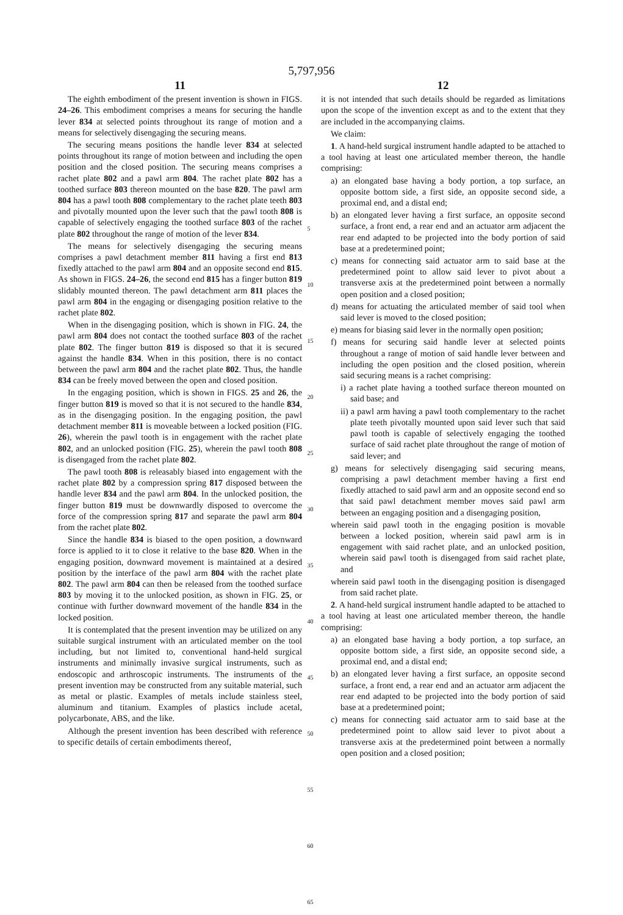5,797,956
11
The eighth embodiment of the present invention is shown in FIGS. 24–26. This embodiment comprises a means for securing the handle lever 834 at selected points throughout its range of motion and a means for selectively disengaging the securing means.
The securing means positions the handle lever 834 at selected points throughout its range of motion between and including the open position and the closed position. The securing means comprises a rachet plate 802 and a pawl arm 804. The rachet plate 802 has a toothed surface 803 thereon mounted on the base 820. The pawl arm 804 has a pawl tooth 808 complementary to the rachet plate teeth 803 and pivotally mounted upon the lever such that the pawl tooth 808 is capable of selectively engaging the toothed surface 803 of the rachet plate 802 throughout the range of motion of the lever 834.
The means for selectively disengaging the securing means comprises a pawl detachment member 811 having a first end 813 fixedly attached to the pawl arm 804 and an opposite second end 815. As shown in FIGS. 24–26, the second end 815 has a finger button 819 slidably mounted thereon. The pawl detachment arm 811 places the pawl arm 804 in the engaging or disengaging position relative to the rachet plate 802.
When in the disengaging position, which is shown in FIG. 24, the pawl arm 804 does not contact the toothed surface 803 of the rachet plate 802. The finger button 819 is disposed so that it is secured against the handle 834. When in this position, there is no contact between the pawl arm 804 and the rachet plate 802. Thus, the handle 834 can be freely moved between the open and closed position.
In the engaging position, which is shown in FIGS. 25 and 26, the finger button 819 is moved so that it is not secured to the handle 834, as in the disengaging position. In the engaging position, the pawl detachment member 811 is moveable between a locked position (FIG. 26), wherein the pawl tooth is in engagement with the rachet plate 802, and an unlocked position (FIG. 25), wherein the pawl tooth 808 is disengaged from the rachet plate 802.
The pawl tooth 808 is releasably biased into engagement with the rachet plate 802 by a compression spring 817 disposed between the handle lever 834 and the pawl arm 804. In the unlocked position, the finger button 819 must be downwardly disposed to overcome the force of the compression spring 817 and separate the pawl arm 804 from the rachet plate 802.
Since the handle 834 is biased to the open position, a downward force is applied to it to close it relative to the base 820. When in the engaging position, downward movement is maintained at a desired position by the interface of the pawl arm 804 with the rachet plate 802. The pawl arm 804 can then be released from the toothed surface 803 by moving it to the unlocked position, as shown in FIG. 25, or continue with further downward movement of the handle 834 in the locked position.
It is contemplated that the present invention may be utilized on any suitable surgical instrument with an articulated member on the tool including, but not limited to, conventional hand-held surgical instruments and minimally invasive surgical instruments, such as endoscopic and arthroscopic instruments. The instruments of the present invention may be constructed from any suitable material, such as metal or plastic. Examples of metals include stainless steel, aluminum and titanium. Examples of plastics include acetal, polycarbonate, ABS, and the like.
Although the present invention has been described with reference to specific details of certain embodiments thereof,
5
10
15
20
25
30
35
40
45
50
55
60
65
12
it is not intended that such details should be regarded as limitations upon the scope of the invention except as and to the extent that they are included in the accompanying claims.
We claim:
1. A hand-held surgical instrument handle adapted to be attached to a tool having at least one articulated member thereon, the handle comprising:
a) an elongated base having a body portion, a top surface, an opposite bottom side, a first side, an opposite second side, a proximal end, and a distal end;
b) an elongated lever having a first surface, an opposite second surface, a front end, a rear end and an actuator arm adjacent the rear end adapted to be projected into the body portion of said base at a predetermined point;
c) means for connecting said actuator arm to said base at the predetermined point to allow said lever to pivot about a transverse axis at the predetermined point between a normally open position and a closed position;
d) means for actuating the articulated member of said tool when said lever is moved to the closed position;
e) means for biasing said lever in the normally open position;
f) means for securing said handle lever at selected points throughout a range of motion of said handle lever between and including the open position and the closed position, wherein said securing means is a rachet comprising:
i) a rachet plate having a toothed surface thereon mounted on said base; and
ii) a pawl arm having a pawl tooth complementary to the rachet plate teeth pivotally mounted upon said lever such that said pawl tooth is capable of selectively engaging the toothed surface of said rachet plate throughout the range of motion of said lever; and
g) means for selectively disengaging said securing means, comprising a pawl detachment member having a first end fixedly attached to said pawl arm and an opposite second end so that said pawl detachment member moves said pawl arm between an engaging position and a disengaging position,
wherein said pawl tooth in the engaging position is movable between a locked position, wherein said pawl arm is in engagement with said rachet plate, and an unlocked position, wherein said pawl tooth is disengaged from said rachet plate, and
wherein said pawl tooth in the disengaging position is disengaged from said rachet plate.
2. A hand-held surgical instrument handle adapted to be attached to a tool having at least one articulated member thereon, the handle comprising:
a) an elongated base having a body portion, a top surface, an opposite bottom side, a first side, an opposite second side, a proximal end, and a distal end;
b) an elongated lever having a first surface, an opposite second surface, a front end, a rear end and an actuator arm adjacent the rear end adapted to be projected into the body portion of said base at a predetermined point;
c) means for connecting said actuator arm to said base at the predetermined point to allow said lever to pivot about a transverse axis at the predetermined point between a normally open position and a closed position;